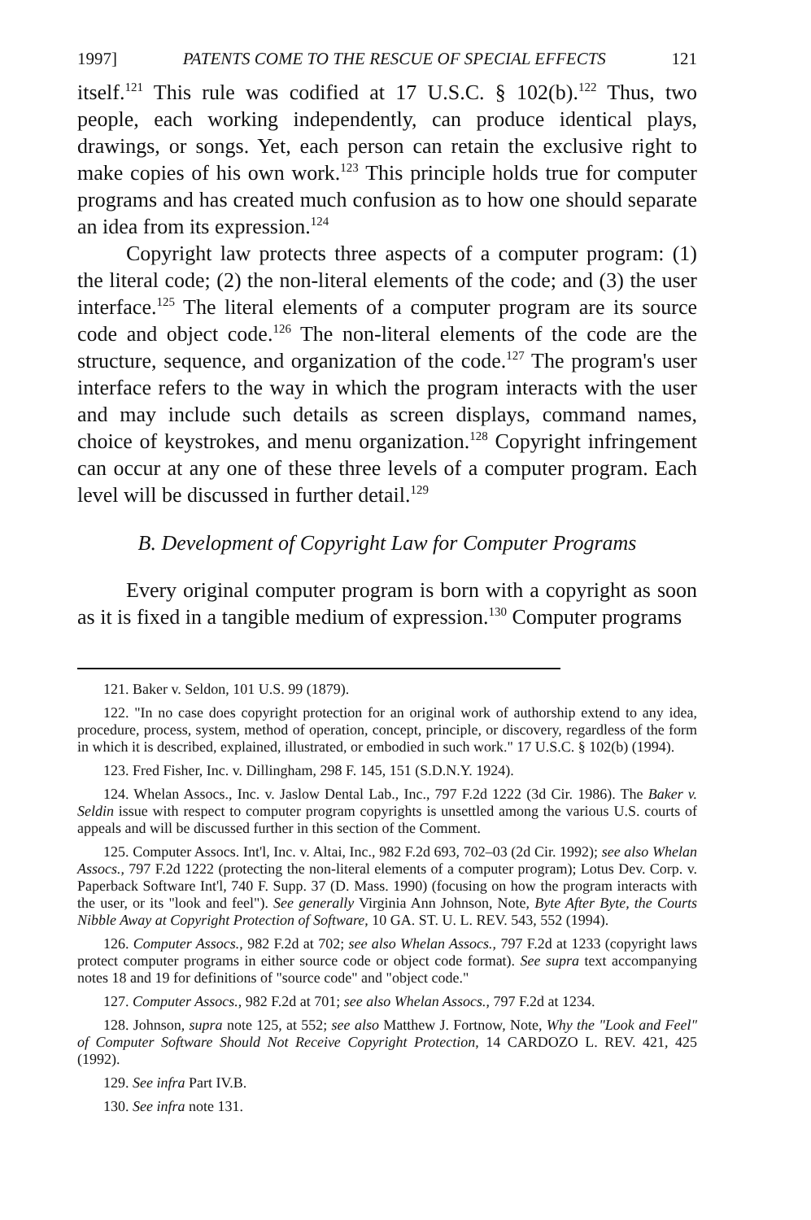1997] PATENTS COME TO THE RESCUE OF SPECIAL EFFECTS 121
itself.<sup>121</sup> This rule was codified at 17 U.S.C. § 102(b).<sup>122</sup> Thus, two people, each working independently, can produce identical plays, drawings, or songs. Yet, each person can retain the exclusive right to make copies of his own work.<sup>123</sup> This principle holds true for computer programs and has created much confusion as to how one should separate an idea from its expression.<sup>124</sup>
Copyright law protects three aspects of a computer program: (1) the literal code; (2) the non-literal elements of the code; and (3) the user interface.<sup>125</sup> The literal elements of a computer program are its source code and object code.<sup>126</sup> The non-literal elements of the code are the structure, sequence, and organization of the code.<sup>127</sup> The program's user interface refers to the way in which the program interacts with the user and may include such details as screen displays, command names, choice of keystrokes, and menu organization.<sup>128</sup> Copyright infringement can occur at any one of these three levels of a computer program. Each level will be discussed in further detail.<sup>129</sup>
B. Development of Copyright Law for Computer Programs
Every original computer program is born with a copyright as soon as it is fixed in a tangible medium of expression.<sup>130</sup> Computer programs
121. Baker v. Seldon, 101 U.S. 99 (1879).
122. "In no case does copyright protection for an original work of authorship extend to any idea, procedure, process, system, method of operation, concept, principle, or discovery, regardless of the form in which it is described, explained, illustrated, or embodied in such work." 17 U.S.C. § 102(b) (1994).
123. Fred Fisher, Inc. v. Dillingham, 298 F. 145, 151 (S.D.N.Y. 1924).
124. Whelan Assocs., Inc. v. Jaslow Dental Lab., Inc., 797 F.2d 1222 (3d Cir. 1986). The Baker v. Seldin issue with respect to computer program copyrights is unsettled among the various U.S. courts of appeals and will be discussed further in this section of the Comment.
125. Computer Assocs. Int'l, Inc. v. Altai, Inc., 982 F.2d 693, 702–03 (2d Cir. 1992); see also Whelan Assocs., 797 F.2d 1222 (protecting the non-literal elements of a computer program); Lotus Dev. Corp. v. Paperback Software Int'l, 740 F. Supp. 37 (D. Mass. 1990) (focusing on how the program interacts with the user, or its "look and feel"). See generally Virginia Ann Johnson, Note, Byte After Byte, the Courts Nibble Away at Copyright Protection of Software, 10 GA. ST. U. L. REV. 543, 552 (1994).
126. Computer Assocs., 982 F.2d at 702; see also Whelan Assocs., 797 F.2d at 1233 (copyright laws protect computer programs in either source code or object code format). See supra text accompanying notes 18 and 19 for definitions of "source code" and "object code."
127. Computer Assocs., 982 F.2d at 701; see also Whelan Assocs., 797 F.2d at 1234.
128. Johnson, supra note 125, at 552; see also Matthew J. Fortnow, Note, Why the "Look and Feel" of Computer Software Should Not Receive Copyright Protection, 14 CARDOZO L. REV. 421, 425 (1992).
129. See infra Part IV.B.
130. See infra note 131.